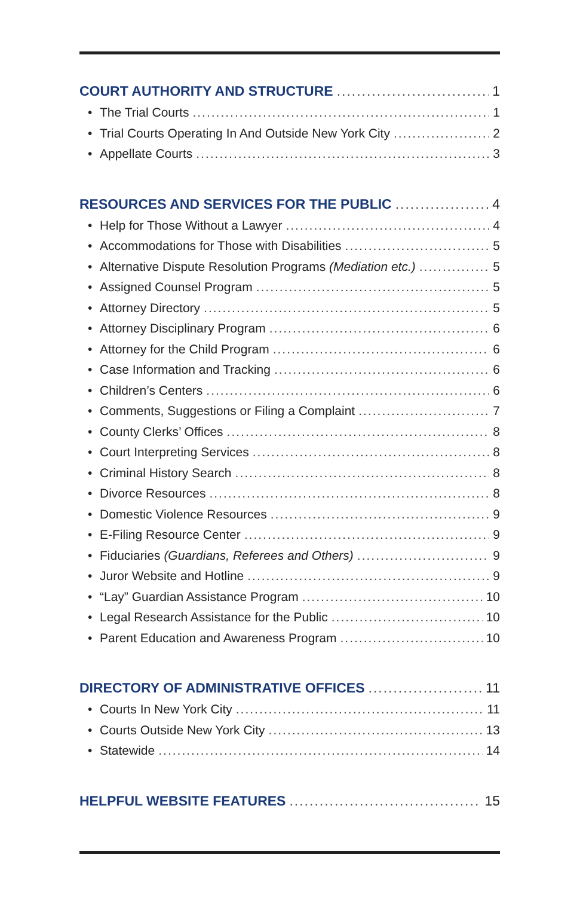COURT AUTHORITY AND STRUCTURE 1
• The Trial Courts 1
• Trial Courts Operating In And Outside New York City 2
• Appellate Courts 3
RESOURCES AND SERVICES FOR THE PUBLIC 4
• Help for Those Without a Lawyer 4
• Accommodations for Those with Disabilities 5
• Alternative Dispute Resolution Programs (Mediation etc.) 5
• Assigned Counsel Program 5
• Attorney Directory 5
• Attorney Disciplinary Program 6
• Attorney for the Child Program 6
• Case Information and Tracking 6
• Children’s Centers 6
• Comments, Suggestions or Filing a Complaint 7
• County Clerks’ Offices 8
• Court Interpreting Services 8
• Criminal History Search 8
• Divorce Resources 8
• Domestic Violence Resources 9
• E-Filing Resource Center 9
• Fiduciaries (Guardians, Referees and Others) 9
• Juror Website and Hotline 9
• “Lay” Guardian Assistance Program 10
• Legal Research Assistance for the Public 10
• Parent Education and Awareness Program 10
DIRECTORY OF ADMINISTRATIVE OFFICES 11
• Courts In New York City 11
• Courts Outside New York City 13
• Statewide 14
HELPFUL WEBSITE FEATURES 15